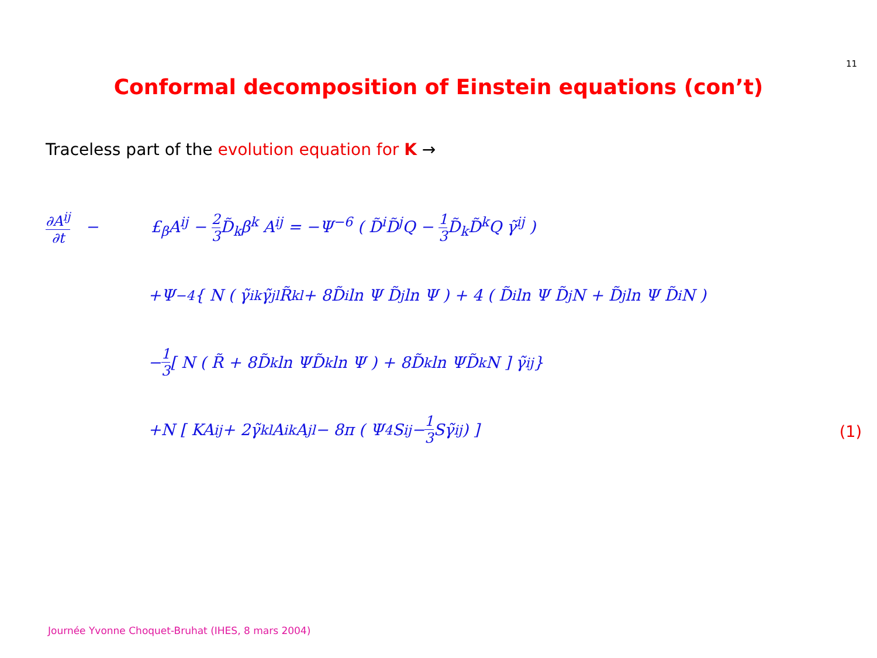11
Conformal decomposition of Einstein equations (con’t)
Traceless part of the evolution equation for K →
∂A<sup>ij</sup> ∂t − £<sub>β</sub>A<sup>ij</sup> − 2 3 D̃<sub>k</sub>β<sup>k</sup> A<sup>ij</sup> = −Ψ<sup>−6</sup> ( D̃<sup>i</sup>D̃<sup>j</sup>Q − 1 3 D̃<sub>k</sub>D̃<sup>k</sup>Q γ̃<sup>ij</sup> )
+Ψ<sup>−4</sup>{ N ( γ̃<sup>ik</sup>γ̃<sup>jl</sup>R̃<sub>kl</sub> + 8D̃<sup>i</sup> ln Ψ D̃<sup>j</sup> ln Ψ ) + 4 ( D̃<sup>i</sup> ln Ψ D̃<sup>j</sup>N + D̃<sup>j</sup> ln Ψ D̃<sup>i</sup>N )
− 1 3 [ N ( R̃ + 8D̃<sub>k</sub> ln ΨD̃<sup>k</sup> ln Ψ ) + 8D̃<sub>k</sub> ln ΨD̃<sup>k</sup>N ] γ̃<sup>ij</sup> }
+N [ KA<sup>ij</sup> + 2γ̃<sub>kl</sub>A<sup>ik</sup>A<sup>jl</sup> − 8π ( Ψ<sup>4</sup>S<sup>ij</sup> − 1 3 Sγ̃<sup>ij</sup> ) ]
(1)
Journée Yvonne Choquet-Bruhat (IHES, 8 mars 2004)